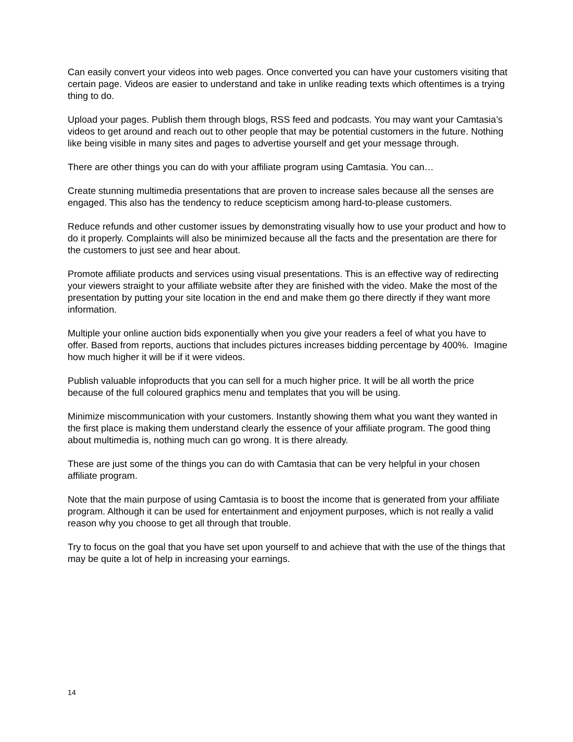Can easily convert your videos into web pages. Once converted you can have your customers visiting that certain page. Videos are easier to understand and take in unlike reading texts which oftentimes is a trying thing to do.
Upload your pages. Publish them through blogs, RSS feed and podcasts. You may want your Camtasia’s videos to get around and reach out to other people that may be potential customers in the future. Nothing like being visible in many sites and pages to advertise yourself and get your message through.
There are other things you can do with your affiliate program using Camtasia. You can…
Create stunning multimedia presentations that are proven to increase sales because all the senses are engaged. This also has the tendency to reduce scepticism among hard-to-please customers.
Reduce refunds and other customer issues by demonstrating visually how to use your product and how to do it properly. Complaints will also be minimized because all the facts and the presentation are there for the customers to just see and hear about.
Promote affiliate products and services using visual presentations. This is an effective way of redirecting your viewers straight to your affiliate website after they are finished with the video. Make the most of the presentation by putting your site location in the end and make them go there directly if they want more information.
Multiple your online auction bids exponentially when you give your readers a feel of what you have to offer. Based from reports, auctions that includes pictures increases bidding percentage by 400%. Imagine how much higher it will be if it were videos.
Publish valuable infoproducts that you can sell for a much higher price. It will be all worth the price because of the full coloured graphics menu and templates that you will be using.
Minimize miscommunication with your customers. Instantly showing them what you want they wanted in the first place is making them understand clearly the essence of your affiliate program. The good thing about multimedia is, nothing much can go wrong. It is there already.
These are just some of the things you can do with Camtasia that can be very helpful in your chosen affiliate program.
Note that the main purpose of using Camtasia is to boost the income that is generated from your affiliate program. Although it can be used for entertainment and enjoyment purposes, which is not really a valid reason why you choose to get all through that trouble.
Try to focus on the goal that you have set upon yourself to and achieve that with the use of the things that may be quite a lot of help in increasing your earnings.
14